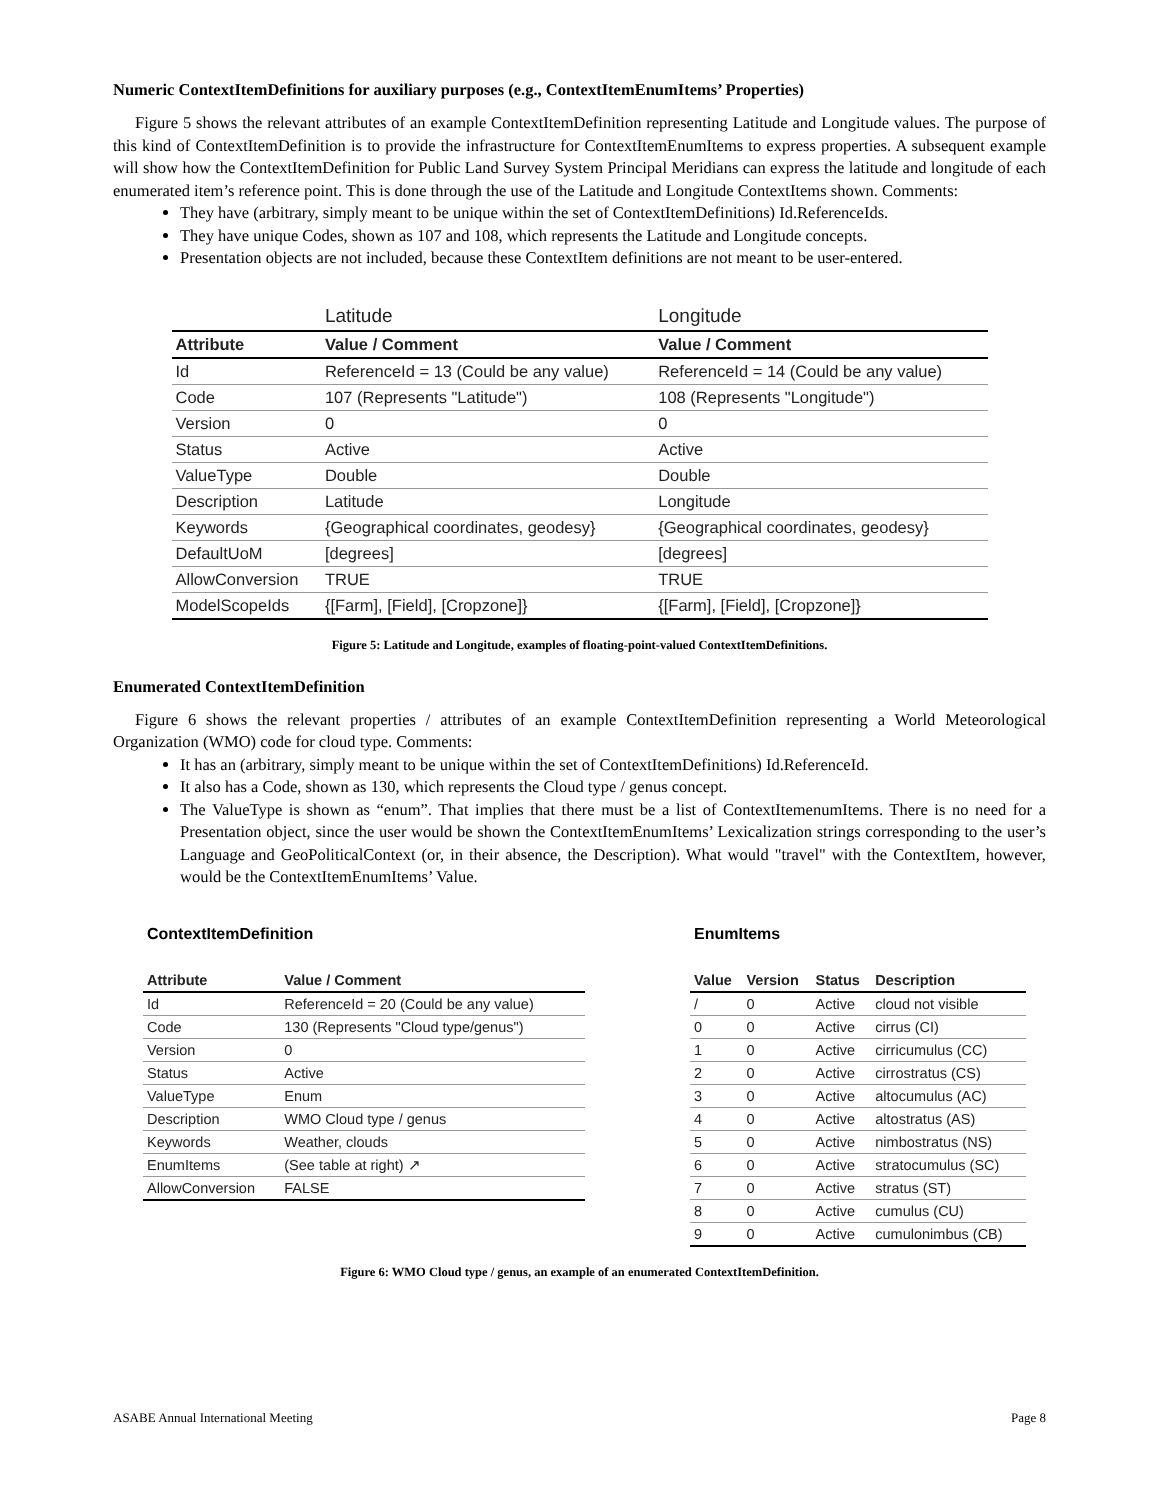Numeric ContextItemDefinitions for auxiliary purposes (e.g., ContextItemEnumItems’ Properties)
Figure 5 shows the relevant attributes of an example ContextItemDefinition representing Latitude and Longitude values. The purpose of this kind of ContextItemDefinition is to provide the infrastructure for ContextItemEnumItems to express properties. A subsequent example will show how the ContextItemDefinition for Public Land Survey System Principal Meridians can express the latitude and longitude of each enumerated item’s reference point. This is done through the use of the Latitude and Longitude ContextItems shown. Comments:
They have (arbitrary, simply meant to be unique within the set of ContextItemDefinitions) Id.ReferenceIds.
They have unique Codes, shown as 107 and 108, which represents the Latitude and Longitude concepts.
Presentation objects are not included, because these ContextItem definitions are not meant to be user-entered.
| | Latitude | Longitude |
| Attribute | Value / Comment | Value / Comment |
| Id | ReferenceId = 13 (Could be any value) | ReferenceId = 14 (Could be any value) |
| Code | 107 (Represents "Latitude") | 108 (Represents "Longitude") |
| Version | 0 | 0 |
| Status | Active | Active |
| ValueType | Double | Double |
| Description | Latitude | Longitude |
| Keywords | {Geographical coordinates, geodesy} | {Geographical coordinates, geodesy} |
| DefaultUoM | [degrees] | [degrees] |
| AllowConversion | TRUE | TRUE |
| ModelScopeIds | {[Farm], [Field], [Cropzone]} | {[Farm], [Field], [Cropzone]} |
Figure 5: Latitude and Longitude, examples of floating-point-valued ContextItemDefinitions.
Enumerated ContextItemDefinition
Figure 6 shows the relevant properties / attributes of an example ContextItemDefinition representing a World Meteorological Organization (WMO) code for cloud type. Comments:
It has an (arbitrary, simply meant to be unique within the set of ContextItemDefinitions) Id.ReferenceId.
It also has a Code, shown as 130, which represents the Cloud type / genus concept.
The ValueType is shown as “enum”. That implies that there must be a list of ContextItemenumItems. There is no need for a Presentation object, since the user would be shown the ContextItemEnumItems’ Lexicalization strings corresponding to the user’s Language and GeoPoliticalContext (or, in their absence, the Description). What would "travel" with the ContextItem, however, would be the ContextItemEnumItems’ Value.
ContextItemDefinition
| Attribute | Value / Comment |
| --- | --- |
| Id | ReferenceId = 20 (Could be any value) |
| Code | 130 (Represents "Cloud type/genus") |
| Version | 0 |
| Status | Active |
| ValueType | Enum |
| Description | WMO Cloud type / genus |
| Keywords | Weather, clouds |
| EnumItems | (See table at right) ↗ |
| AllowConversion | FALSE |
EnumItems
| Value | Version | Status | Description |
| --- | --- | --- | --- |
| / | 0 | Active | cloud not visible |
| 0 | 0 | Active | cirrus (CI) |
| 1 | 0 | Active | cirricumulus (CC) |
| 2 | 0 | Active | cirrostratus (CS) |
| 3 | 0 | Active | altocumulus (AC) |
| 4 | 0 | Active | altostratus (AS) |
| 5 | 0 | Active | nimbostratus (NS) |
| 6 | 0 | Active | stratocumulus (SC) |
| 7 | 0 | Active | stratus (ST) |
| 8 | 0 | Active | cumulus (CU) |
| 9 | 0 | Active | cumulonimbus (CB) |
Figure 6: WMO Cloud type / genus, an example of an enumerated ContextItemDefinition.
ASABE Annual International Meeting Page 8